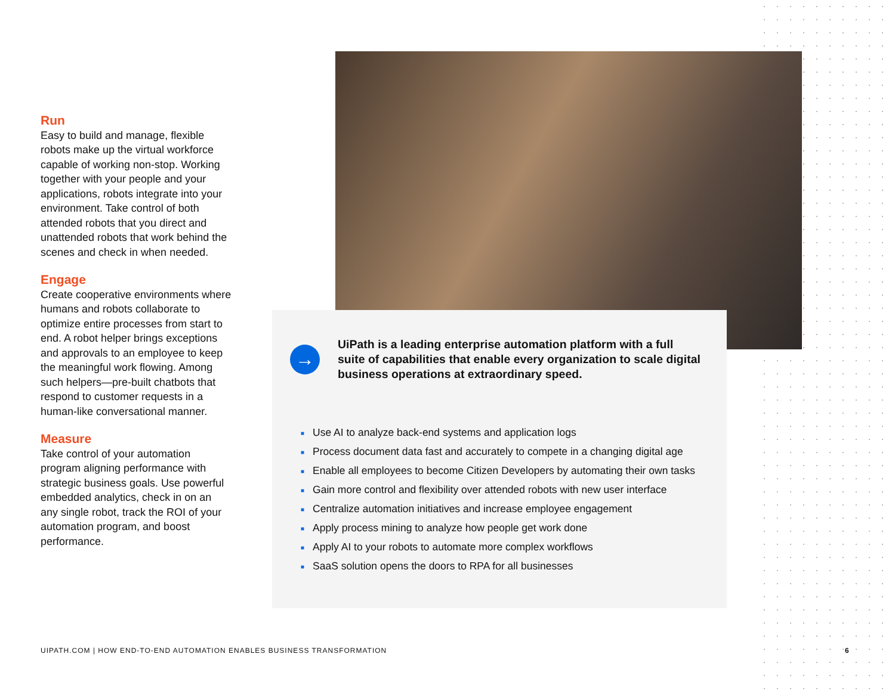Run
Easy to build and manage, flexible robots make up the virtual workforce capable of working non-stop. Working together with your people and your applications, robots integrate into your environment. Take control of both attended robots that you direct and unattended robots that work behind the scenes and check in when needed.
Engage
Create cooperative environments where humans and robots collaborate to optimize entire processes from start to end. A robot helper brings exceptions and approvals to an employee to keep the meaningful work flowing. Among such helpers—pre-built chatbots that respond to customer requests in a human-like conversational manner.
Measure
Take control of your automation program aligning performance with strategic business goals. Use powerful embedded analytics, check in on an any single robot, track the ROI of your automation program, and boost performance.
→
UiPath is a leading enterprise automation platform with a full suite of capabilities that enable every organization to scale digital business operations at extraordinary speed.
■ Use AI to analyze back-end systems and application logs
■ Process document data fast and accurately to compete in a changing digital age
■ Enable all employees to become Citizen Developers by automating their own tasks
■ Gain more control and flexibility over attended robots with new user interface
■ Centralize automation initiatives and increase employee engagement
■ Apply process mining to analyze how people get work done
■ Apply AI to your robots to automate more complex workflows
■ SaaS solution opens the doors to RPA for all businesses
UIPATH.COM | HOW END-TO-END AUTOMATION ENABLES BUSINESS TRANSFORMATION
6